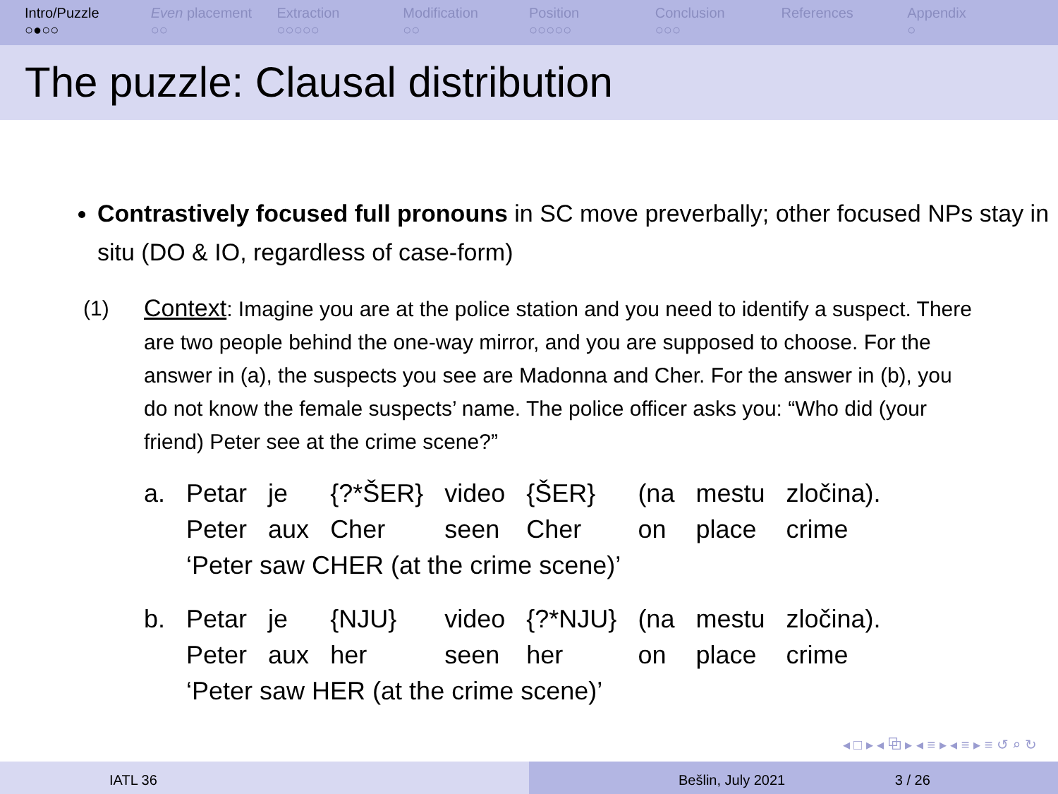Intro/Puzzle
○●○○
Even placement
○○
Extraction
○○○○○
Modification
○○
Position
○○○○○
Conclusion
○○○
References Appendix
○
The puzzle: Clausal distribution
Contrastively focused full pronouns in SC move preverbally; other focused NPs stay in situ (DO & IO, regardless of case-form)
(1) Context: Imagine you are at the police station and you need to identify a suspect. There are two people behind the one-way mirror, and you are supposed to choose. For the answer in (a), the suspects you see are Madonna and Cher. For the answer in (b), you do not know the female suspects’ name. The police officer asks you: “Who did (your friend) Peter see at the crime scene?”
| a. | Petar | je | {?*ŠER} | video | {ŠER} | (na | mestu | zločina). |
| | Peter | aux | Cher | seen | Cher | on | place | crime |
| | ‘Peter saw CHER (at the crime scene)’ | | | | | | | |
| b. | Petar | je | {NJU} | video | {?*NJU} | (na | mestu | zločina). |
| | Peter | aux | her | seen | her | on | place | crime |
| | ‘Peter saw HER (at the crime scene)’ | | | | | | | |
◂ □ ▸ ◂ ⧉ ▸ ◂ ≡ ▸ ◂ ≡ ▸ ≡ ↺ ⌕ ↻
IATL 36 Bešlin, July 2021 3 / 26